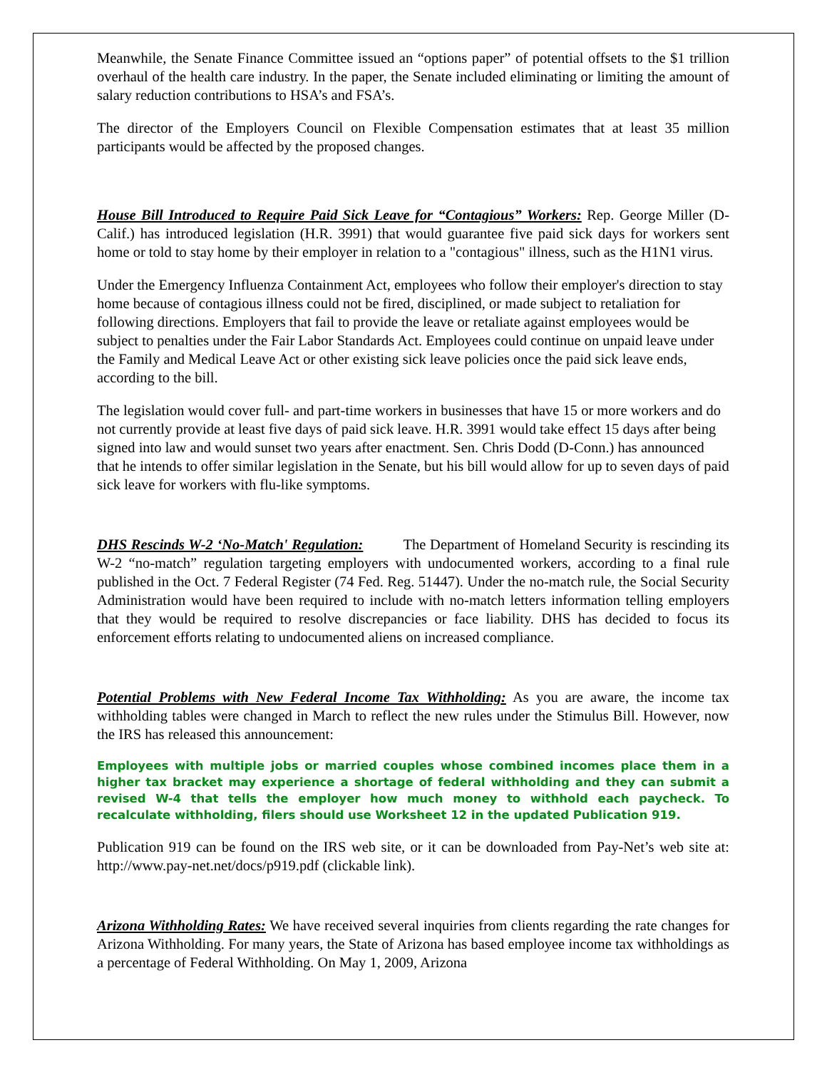Meanwhile, the Senate Finance Committee issued an “options paper” of potential offsets to the $1 trillion overhaul of the health care industry. In the paper, the Senate included eliminating or limiting the amount of salary reduction contributions to HSA’s and FSA’s.
The director of the Employers Council on Flexible Compensation estimates that at least 35 million participants would be affected by the proposed changes.
House Bill Introduced to Require Paid Sick Leave for “Contagious” Workers: Rep. George Miller (D-Calif.) has introduced legislation (H.R. 3991) that would guarantee five paid sick days for workers sent home or told to stay home by their employer in relation to a "contagious" illness, such as the H1N1 virus.
Under the Emergency Influenza Containment Act, employees who follow their employer's direction to stay home because of contagious illness could not be fired, disciplined, or made subject to retaliation for following directions. Employers that fail to provide the leave or retaliate against employees would be subject to penalties under the Fair Labor Standards Act. Employees could continue on unpaid leave under the Family and Medical Leave Act or other existing sick leave policies once the paid sick leave ends, according to the bill.
The legislation would cover full- and part-time workers in businesses that have 15 or more workers and do not currently provide at least five days of paid sick leave. H.R. 3991 would take effect 15 days after being signed into law and would sunset two years after enactment. Sen. Chris Dodd (D-Conn.) has announced that he intends to offer similar legislation in the Senate, but his bill would allow for up to seven days of paid sick leave for workers with flu-like symptoms.
DHS Rescinds W-2 ‘No-Match' Regulation: The Department of Homeland Security is rescinding its W-2 “no-match” regulation targeting employers with undocumented workers, according to a final rule published in the Oct. 7 Federal Register (74 Fed. Reg. 51447). Under the no-match rule, the Social Security Administration would have been required to include with no-match letters information telling employers that they would be required to resolve discrepancies or face liability. DHS has decided to focus its enforcement efforts relating to undocumented aliens on increased compliance.
Potential Problems with New Federal Income Tax Withholding: As you are aware, the income tax withholding tables were changed in March to reflect the new rules under the Stimulus Bill. However, now the IRS has released this announcement:
Employees with multiple jobs or married couples whose combined incomes place them in a higher tax bracket may experience a shortage of federal withholding and they can submit a revised W-4 that tells the employer how much money to withhold each paycheck. To recalculate withholding, filers should use Worksheet 12 in the updated Publication 919.
Publication 919 can be found on the IRS web site, or it can be downloaded from Pay-Net’s web site at: http://www.pay-net.net/docs/p919.pdf (clickable link).
Arizona Withholding Rates: We have received several inquiries from clients regarding the rate changes for Arizona Withholding. For many years, the State of Arizona has based employee income tax withholdings as a percentage of Federal Withholding. On May 1, 2009, Arizona